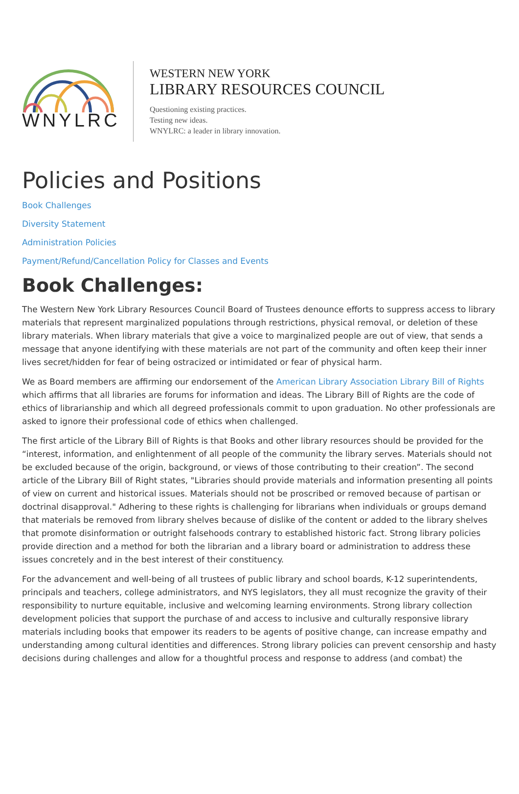WNYLRC
WESTERN NEW YORK
LIBRARY RESOURCES COUNCIL
Questioning existing practices.
Testing new ideas.
WNYLRC: a leader in library innovation.
Policies and Positions
Book Challenges
Diversity Statement
Administration Policies
Payment/Refund/Cancellation Policy for Classes and Events
Book Challenges:
The Western New York Library Resources Council Board of Trustees denounce efforts to suppress access to library materials that represent marginalized populations through restrictions, physical removal, or deletion of these library materials. When library materials that give a voice to marginalized people are out of view, that sends a message that anyone identifying with these materials are not part of the community and often keep their inner lives secret/hidden for fear of being ostracized or intimidated or fear of physical harm.
We as Board members are affirming our endorsement of the American Library Association Library Bill of Rights which affirms that all libraries are forums for information and ideas. The Library Bill of Rights are the code of ethics of librarianship and which all degreed professionals commit to upon graduation. No other professionals are asked to ignore their professional code of ethics when challenged.
The first article of the Library Bill of Rights is that Books and other library resources should be provided for the “interest, information, and enlightenment of all people of the community the library serves. Materials should not be excluded because of the origin, background, or views of those contributing to their creation”. The second article of the Library Bill of Right states, "Libraries should provide materials and information presenting all points of view on current and historical issues. Materials should not be proscribed or removed because of partisan or doctrinal disapproval." Adhering to these rights is challenging for librarians when individuals or groups demand that materials be removed from library shelves because of dislike of the content or added to the library shelves that promote disinformation or outright falsehoods contrary to established historic fact. Strong library policies provide direction and a method for both the librarian and a library board or administration to address these issues concretely and in the best interest of their constituency.
For the advancement and well-being of all trustees of public library and school boards, K-12 superintendents, principals and teachers, college administrators, and NYS legislators, they all must recognize the gravity of their responsibility to nurture equitable, inclusive and welcoming learning environments. Strong library collection development policies that support the purchase of and access to inclusive and culturally responsive library materials including books that empower its readers to be agents of positive change, can increase empathy and understanding among cultural identities and differences. Strong library policies can prevent censorship and hasty decisions during challenges and allow for a thoughtful process and response to address (and combat) the